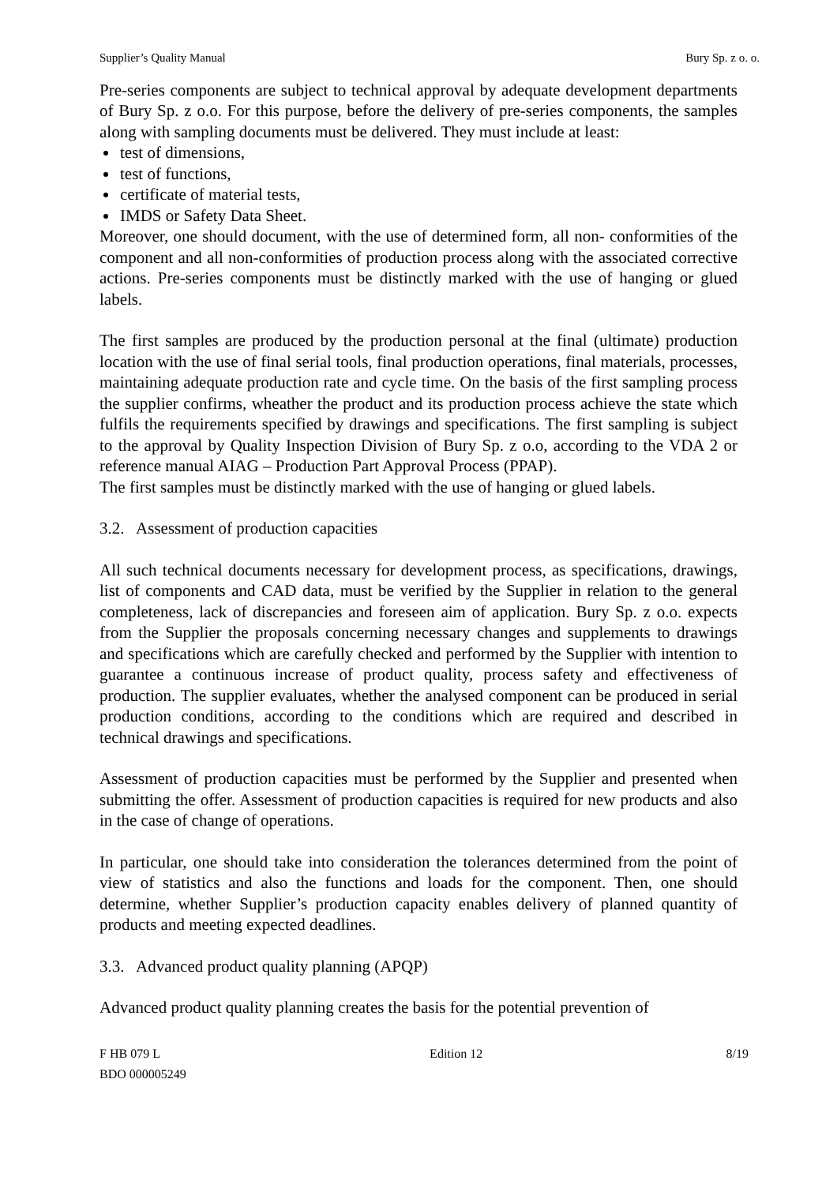Supplier’s Quality Manual Bury Sp. z o. o.
Pre-series components are subject to technical approval by adequate development departments of Bury Sp. z o.o. For this purpose, before the delivery of pre-series components, the samples along with sampling documents must be delivered. They must include at least:
test of dimensions,
test of functions,
certificate of material tests,
IMDS or Safety Data Sheet.
Moreover, one should document, with the use of determined form, all non- conformities of the component and all non-conformities of production process along with the associated corrective actions. Pre-series components must be distinctly marked with the use of hanging or glued labels.
The first samples are produced by the production personal at the final (ultimate) production location with the use of final serial tools, final production operations, final materials, processes, maintaining adequate production rate and cycle time. On the basis of the first sampling process the supplier confirms, wheather the product and its production process achieve the state which fulfils the requirements specified by drawings and specifications. The first sampling is subject to the approval by Quality Inspection Division of Bury Sp. z o.o, according to the VDA 2 or reference manual AIAG – Production Part Approval Process (PPAP).
The first samples must be distinctly marked with the use of hanging or glued labels.
3.2. Assessment of production capacities
All such technical documents necessary for development process, as specifications, drawings, list of components and CAD data, must be verified by the Supplier in relation to the general completeness, lack of discrepancies and foreseen aim of application. Bury Sp. z o.o. expects from the Supplier the proposals concerning necessary changes and supplements to drawings and specifications which are carefully checked and performed by the Supplier with intention to guarantee a continuous increase of product quality, process safety and effectiveness of production. The supplier evaluates, whether the analysed component can be produced in serial production conditions, according to the conditions which are required and described in technical drawings and specifications.
Assessment of production capacities must be performed by the Supplier and presented when submitting the offer. Assessment of production capacities is required for new products and also in the case of change of operations.
In particular, one should take into consideration the tolerances determined from the point of view of statistics and also the functions and loads for the component. Then, one should determine, whether Supplier’s production capacity enables delivery of planned quantity of products and meeting expected deadlines.
3.3. Advanced product quality planning (APQP)
Advanced product quality planning creates the basis for the potential prevention of
F HB 079 L
BDO 000005249 Edition 12 8/19